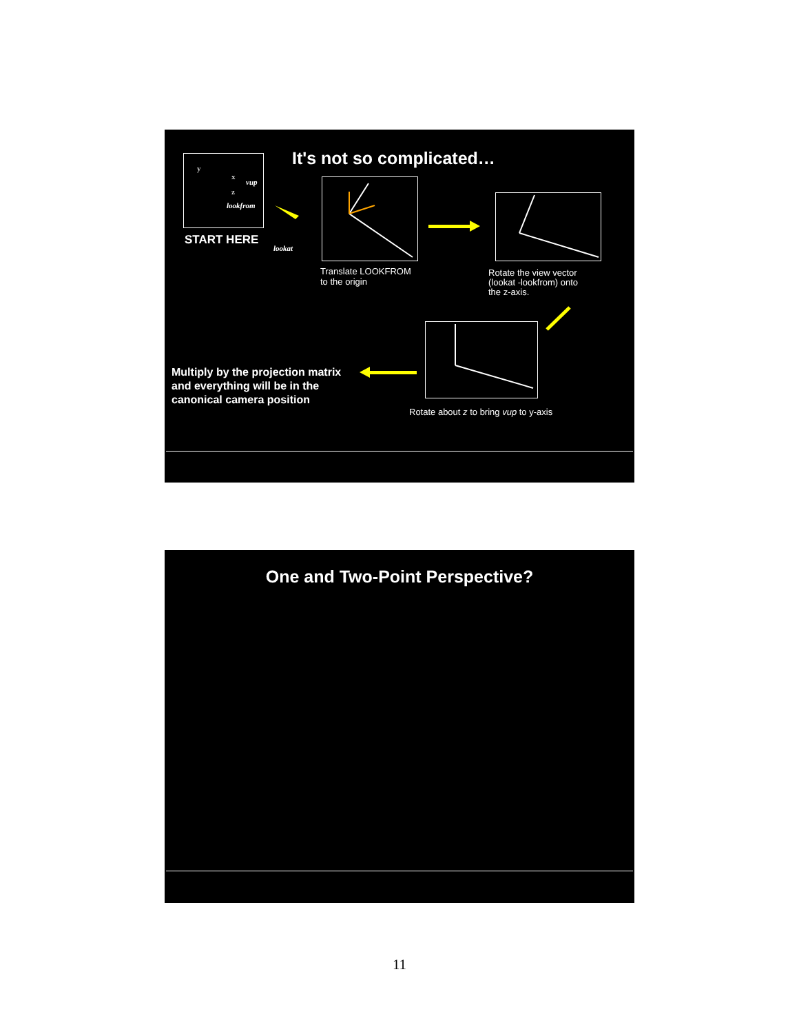It's not so complicated…
y
x
z
vup
lookfrom
START HERE
lookat
Translate LOOKFROM
to the origin
Rotate the view vector
(lookat -lookfrom) onto
the z-axis.
Multiply by the projection matrix
and everything will be in the
canonical camera position
Rotate about z to bring vup to y-axis
One and Two-Point Perspective?
11